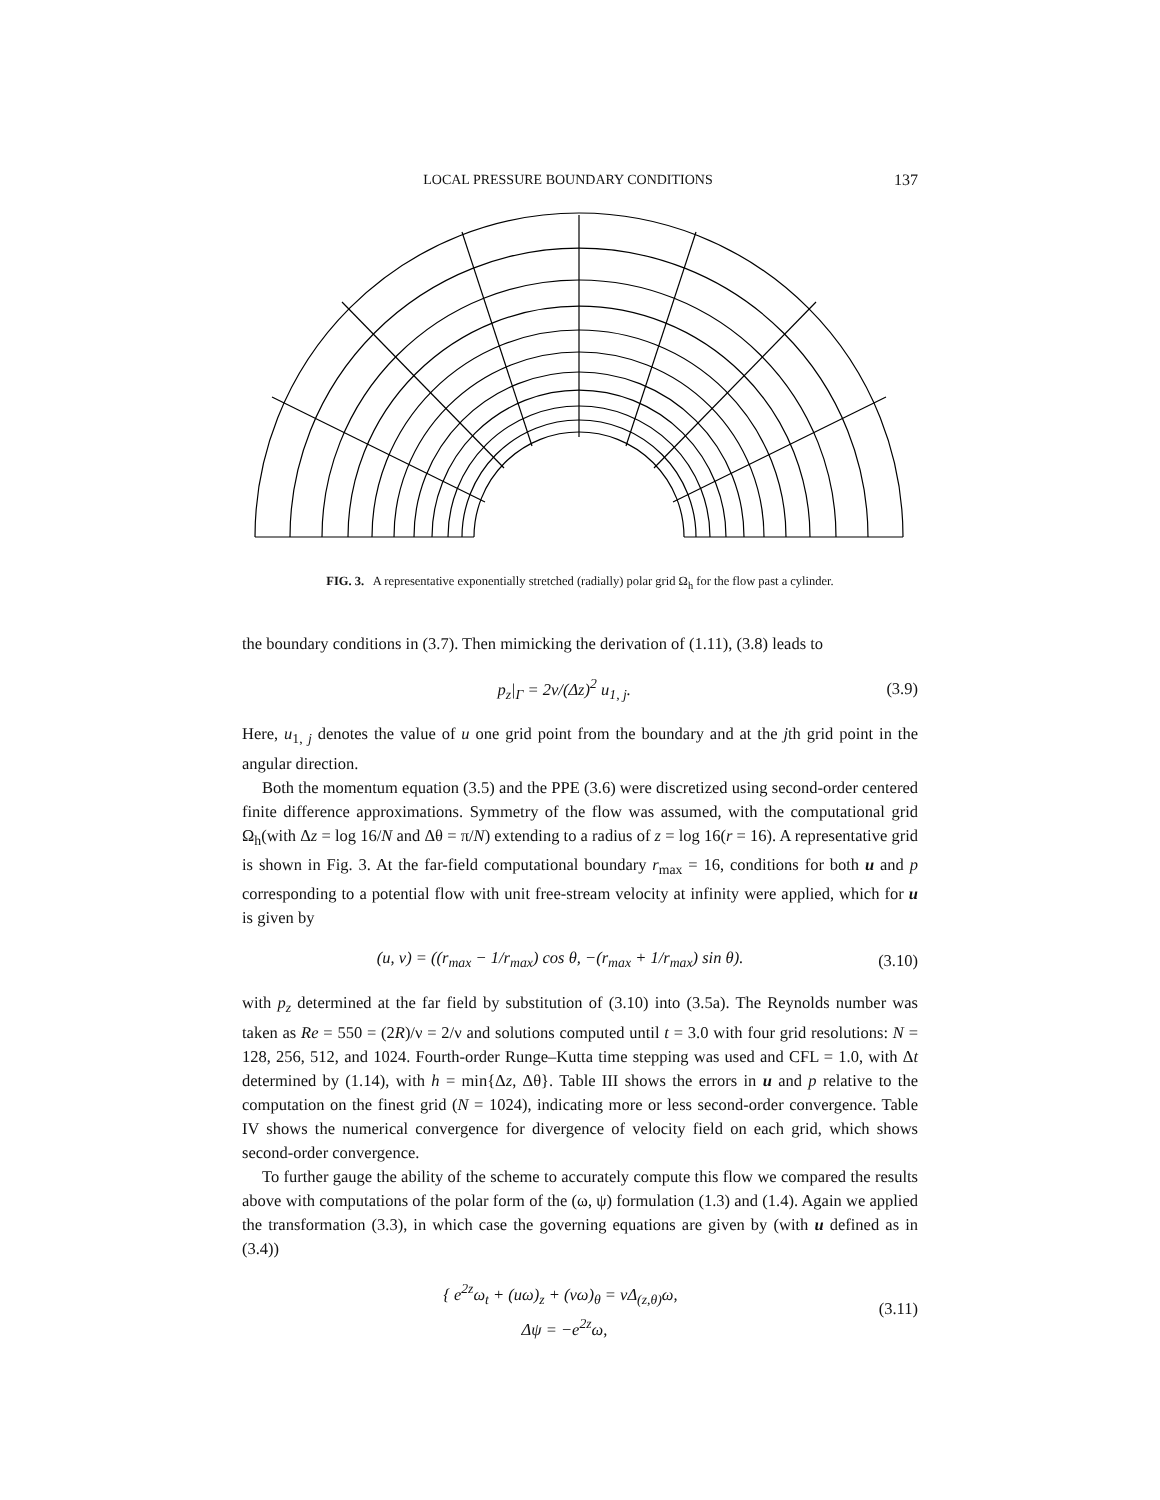LOCAL PRESSURE BOUNDARY CONDITIONS 137
FIG. 3. A representative exponentially stretched (radially) polar grid Ω<sub>h</sub> for the flow past a cylinder.
the boundary conditions in (3.7). Then mimicking the derivation of (1.11), (3.8) leads to
p<sub>z</sub>|<sub>Γ</sub> = 2ν/(Δz)<sup>2</sup> u<sub>1, j</sub>. (3.9)
Here, u<sub>1, j</sub> denotes the value of u one grid point from the boundary and at the jth grid point in the angular direction.
Both the momentum equation (3.5) and the PPE (3.6) were discretized using second-order centered finite difference approximations. Symmetry of the flow was assumed, with the computational grid Ω<sub>h</sub>(with Δz = log 16/N and Δθ = π/N) extending to a radius of z = log 16(r = 16). A representative grid is shown in Fig. 3. At the far-field computational boundary r<sub>max</sub> = 16, conditions for both u and p corresponding to a potential flow with unit free-stream velocity at infinity were applied, which for u is given by
(u, v) = ((r<sub>max</sub> − 1/r<sub>max</sub>) cos θ, −(r<sub>max</sub> + 1/r<sub>max</sub>) sin θ). (3.10)
with p<sub>z</sub> determined at the far field by substitution of (3.10) into (3.5a). The Reynolds number was taken as Re = 550 = (2R)/ν = 2/ν and solutions computed until t = 3.0 with four grid resolutions: N = 128, 256, 512, and 1024. Fourth-order Runge–Kutta time stepping was used and CFL = 1.0, with Δt determined by (1.14), with h = min{Δz, Δθ}. Table III shows the errors in u and p relative to the computation on the finest grid (N = 1024), indicating more or less second-order convergence. Table IV shows the numerical convergence for divergence of velocity field on each grid, which shows second-order convergence.
To further gauge the ability of the scheme to accurately compute this flow we compared the results above with computations of the polar form of the (ω, ψ) formulation (1.3) and (1.4). Again we applied the transformation (3.3), in which case the governing equations are given by (with u defined as in (3.4))
{ e<sup>2z</sup>ω<sub>t</sub> + (uω)<sub>z</sub> + (vω)<sub>θ</sub> = νΔ<sub>(z,θ)</sub>ω,
Δψ = −e<sup>2z</sup>ω, (3.11)